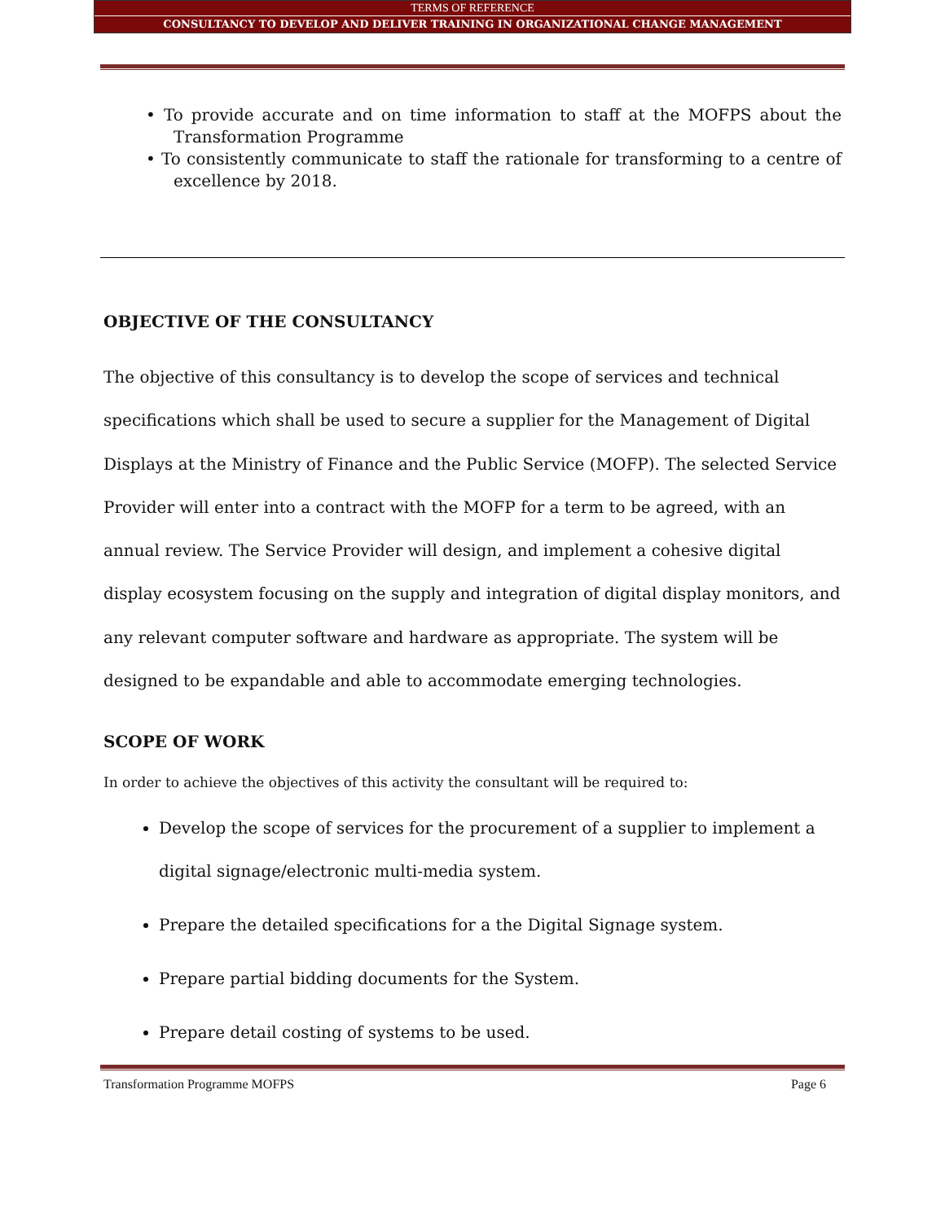TERMS OF REFERENCE
CONSULTANCY TO DEVELOP AND DELIVER TRAINING IN ORGANIZATIONAL CHANGE MANAGEMENT
• To provide accurate and on time information to staff at the MOFPS about the Transformation Programme
• To consistently communicate to staff the rationale for transforming to a centre of excellence by 2018.
OBJECTIVE OF THE CONSULTANCY
The objective of this consultancy is to develop the scope of services and technical specifications which shall be used to secure a supplier for the Management of Digital Displays at the Ministry of Finance and the Public Service (MOFP). The selected Service Provider will enter into a contract with the MOFP for a term to be agreed, with an annual review. The Service Provider will design, and implement a cohesive digital display ecosystem focusing on the supply and integration of digital display monitors, and any relevant computer software and hardware as appropriate. The system will be designed to be expandable and able to accommodate emerging technologies.
SCOPE OF WORK
In order to achieve the objectives of this activity the consultant will be required to:
Develop the scope of services for the procurement of a supplier to implement a digital signage/electronic multi-media system.
Prepare the detailed specifications for a the Digital Signage system.
Prepare partial bidding documents for the System.
Prepare detail costing of systems to be used.
Transformation Programme MOFPS Page 6